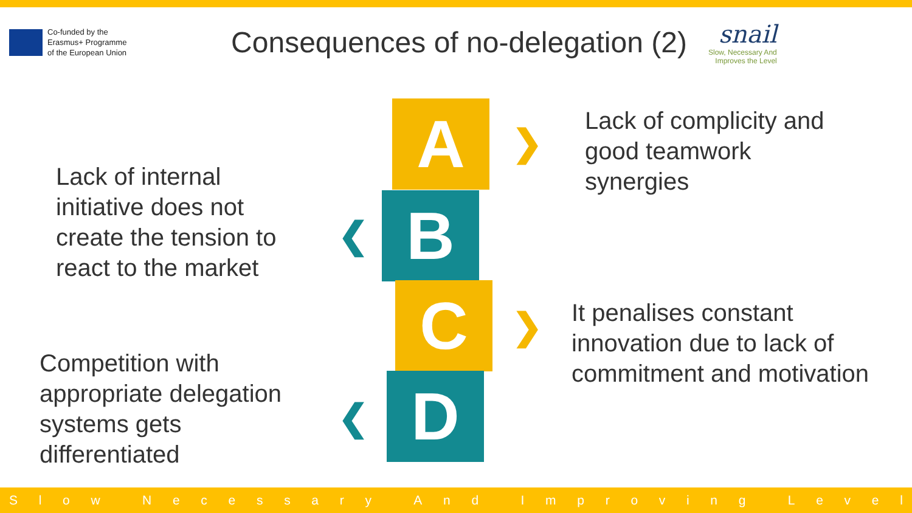Co-funded by the
Erasmus+ Programme
of the European Union
Consequences of no-delegation (2)
snail
Slow, Necessary And
Improves the Level
Lack of internal
initiative does not
create the tension to
react to the market
Competition with
appropriate delegation
systems gets
differentiated
A
B
C
D
❯
❮
❯
❮
Lack of complicity and
good teamwork
synergies
It penalises constant
innovation due to lack of
commitment and motivation
Slow Necessary And Improving Level